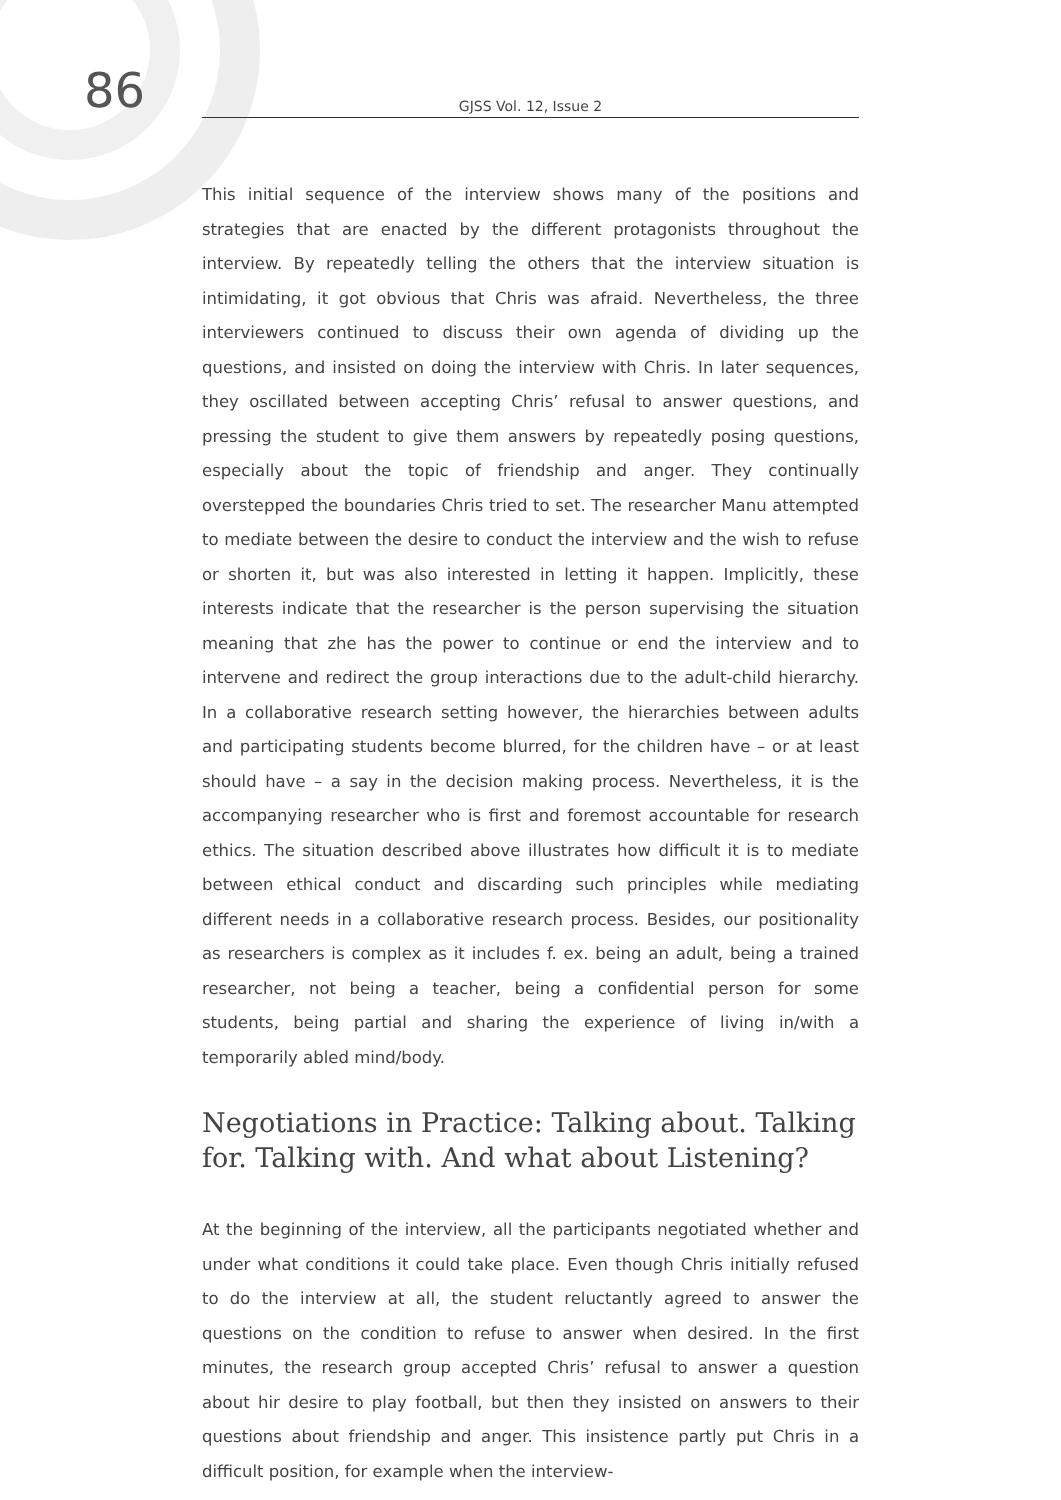86
GJSS Vol. 12, Issue 2
This initial sequence of the interview shows many of the positions and strategies that are enacted by the different protagonists throughout the interview. By repeatedly telling the others that the interview situation is intimidating, it got obvious that Chris was afraid. Nevertheless, the three interviewers continued to discuss their own agenda of dividing up the questions, and insisted on doing the interview with Chris. In later sequences, they oscillated between accepting Chris’ refusal to answer questions, and pressing the student to give them answers by repeatedly posing questions, especially about the topic of friendship and anger. They continually overstepped the boundaries Chris tried to set. The researcher Manu attempted to mediate between the desire to conduct the interview and the wish to refuse or shorten it, but was also interested in letting it happen. Implicitly, these interests indicate that the researcher is the person supervising the situation meaning that zhe has the power to continue or end the interview and to intervene and redirect the group interactions due to the adult-child hierarchy. In a collaborative research setting however, the hierarchies between adults and participating students become blurred, for the children have – or at least should have – a say in the decision making process. Nevertheless, it is the accompanying researcher who is first and foremost accountable for research ethics. The situation described above illustrates how difficult it is to mediate between ethical conduct and discarding such principles while mediating different needs in a collaborative research process. Besides, our positionality as researchers is complex as it includes f. ex. being an adult, being a trained researcher, not being a teacher, being a confidential person for some students, being partial and sharing the experience of living in/with a temporarily abled mind/body.
Negotiations in Practice: Talking about. Talking for. Talking with. And what about Listening?
At the beginning of the interview, all the participants negotiated whether and under what conditions it could take place. Even though Chris initially refused to do the interview at all, the student reluctantly agreed to answer the questions on the condition to refuse to answer when desired. In the first minutes, the research group accepted Chris’ refusal to answer a question about hir desire to play football, but then they insisted on answers to their questions about friendship and anger. This insistence partly put Chris in a difficult position, for example when the interview-